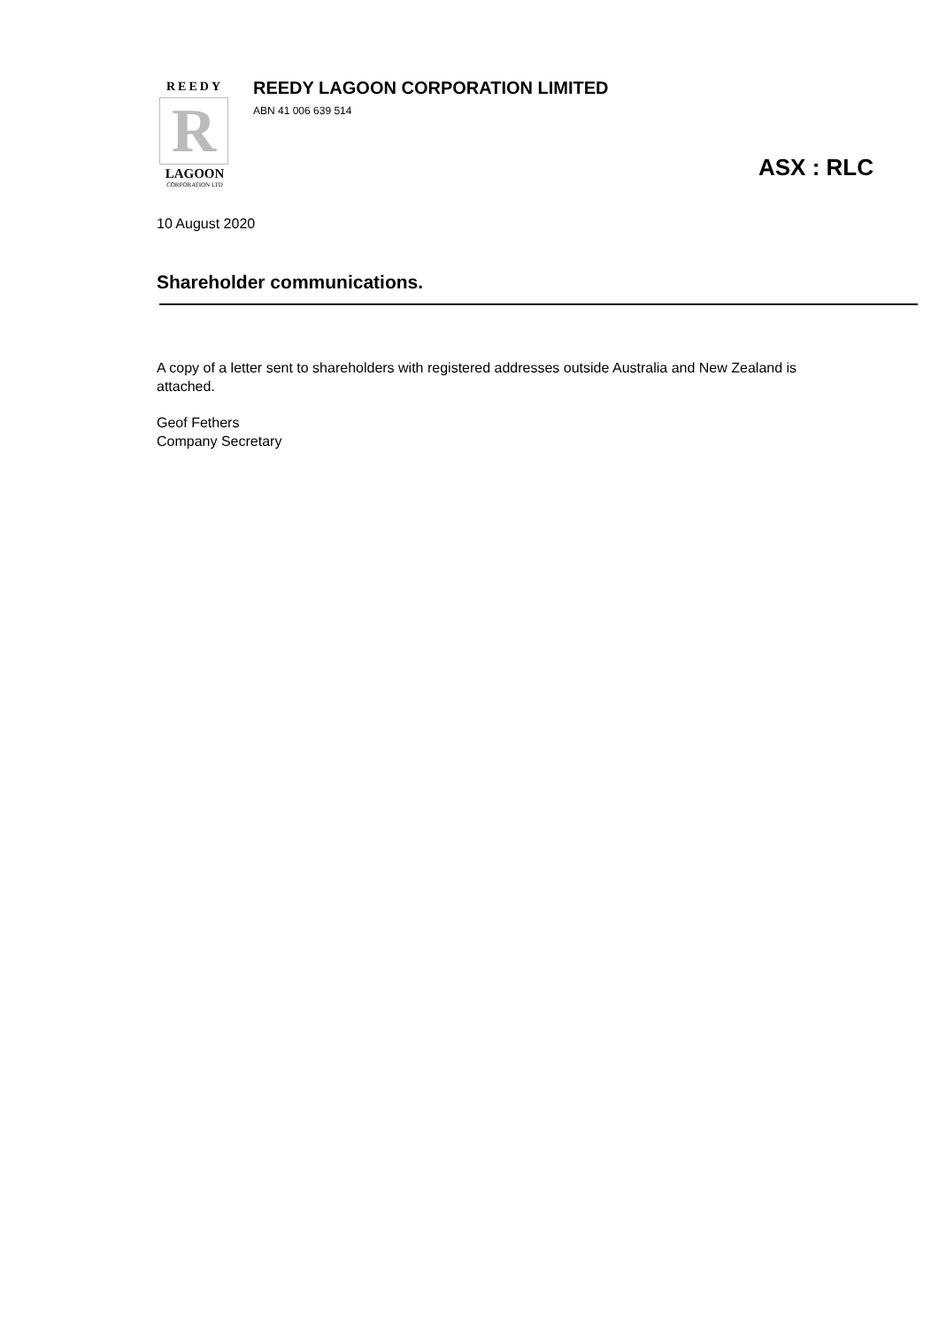REEDY
R
LAGOON
CORPORATION LTD
REEDY LAGOON CORPORATION LIMITED
ABN 41 006 639 514
ASX : RLC
10 August 2020
Shareholder communications.
A copy of a letter sent to shareholders with registered addresses outside Australia and New Zealand is attached.
Geof Fethers
Company Secretary